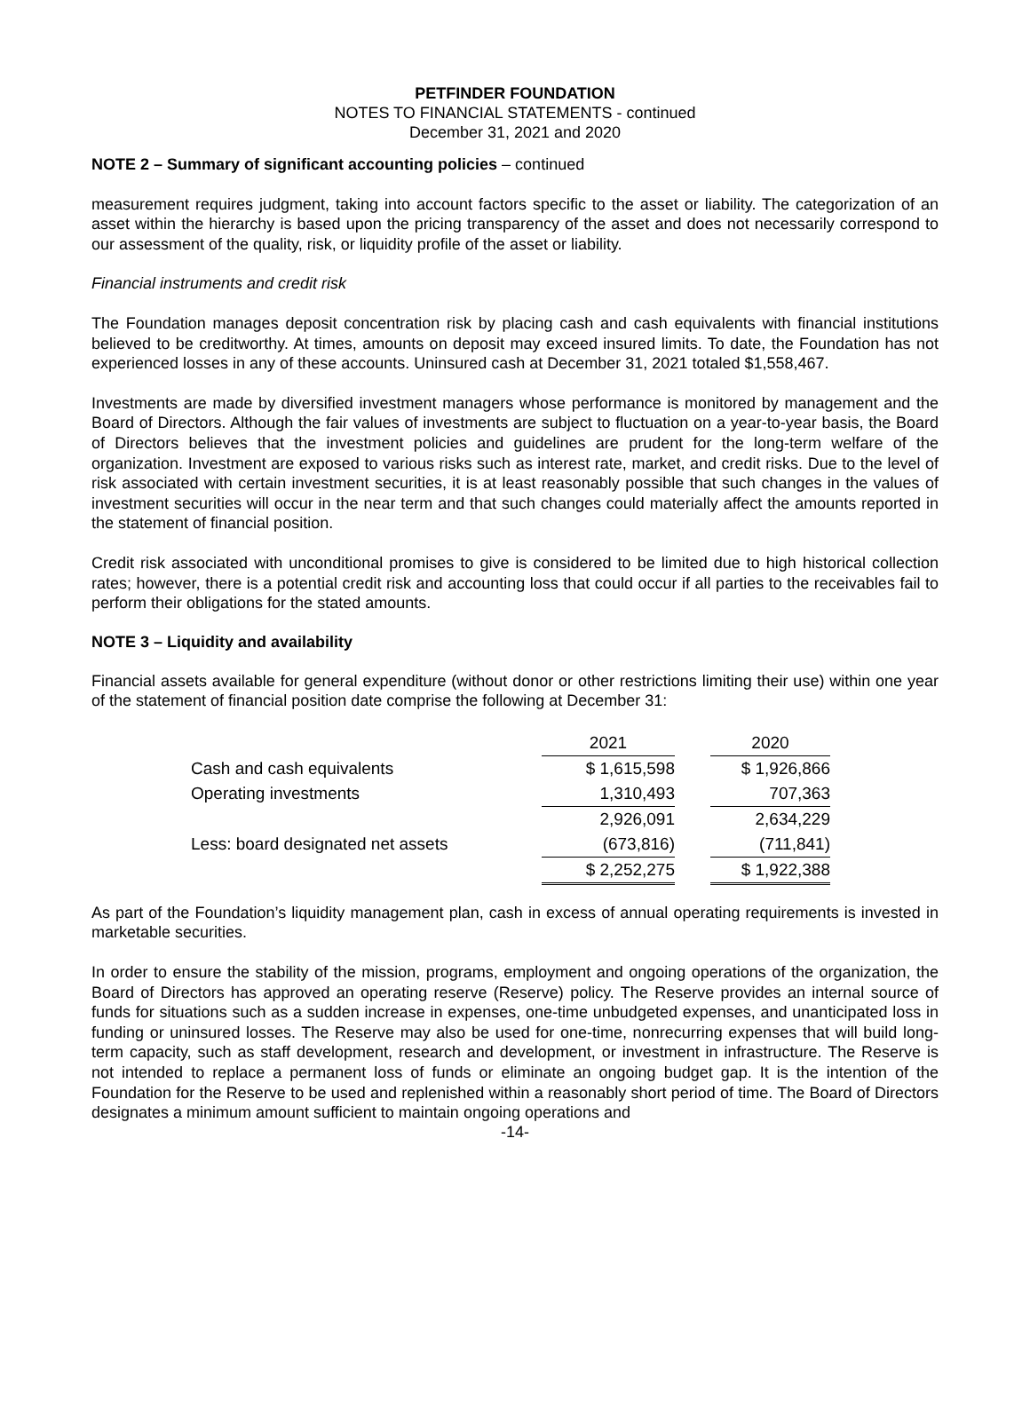PETFINDER FOUNDATION
NOTES TO FINANCIAL STATEMENTS - continued
December 31, 2021 and 2020
NOTE 2 – Summary of significant accounting policies – continued
measurement requires judgment, taking into account factors specific to the asset or liability. The categorization of an asset within the hierarchy is based upon the pricing transparency of the asset and does not necessarily correspond to our assessment of the quality, risk, or liquidity profile of the asset or liability.
Financial instruments and credit risk
The Foundation manages deposit concentration risk by placing cash and cash equivalents with financial institutions believed to be creditworthy. At times, amounts on deposit may exceed insured limits. To date, the Foundation has not experienced losses in any of these accounts. Uninsured cash at December 31, 2021 totaled $1,558,467.
Investments are made by diversified investment managers whose performance is monitored by management and the Board of Directors. Although the fair values of investments are subject to fluctuation on a year-to-year basis, the Board of Directors believes that the investment policies and guidelines are prudent for the long-term welfare of the organization. Investment are exposed to various risks such as interest rate, market, and credit risks. Due to the level of risk associated with certain investment securities, it is at least reasonably possible that such changes in the values of investment securities will occur in the near term and that such changes could materially affect the amounts reported in the statement of financial position.
Credit risk associated with unconditional promises to give is considered to be limited due to high historical collection rates; however, there is a potential credit risk and accounting loss that could occur if all parties to the receivables fail to perform their obligations for the stated amounts.
NOTE 3 – Liquidity and availability
Financial assets available for general expenditure (without donor or other restrictions limiting their use) within one year of the statement of financial position date comprise the following at December 31:
| | 2021 | | 2020 |
| Cash and cash equivalents | $ 1,615,598 | | $ 1,926,866 |
| Operating investments | 1,310,493 | | 707,363 |
| | 2,926,091 | | 2,634,229 |
| Less: board designated net assets | (673,816) | | (711,841) |
| | $ 2,252,275 | | $ 1,922,388 |
As part of the Foundation’s liquidity management plan, cash in excess of annual operating requirements is invested in marketable securities.
In order to ensure the stability of the mission, programs, employment and ongoing operations of the organization, the Board of Directors has approved an operating reserve (Reserve) policy. The Reserve provides an internal source of funds for situations such as a sudden increase in expenses, one-time unbudgeted expenses, and unanticipated loss in funding or uninsured losses. The Reserve may also be used for one-time, nonrecurring expenses that will build long-term capacity, such as staff development, research and development, or investment in infrastructure. The Reserve is not intended to replace a permanent loss of funds or eliminate an ongoing budget gap. It is the intention of the Foundation for the Reserve to be used and replenished within a reasonably short period of time. The Board of Directors designates a minimum amount sufficient to maintain ongoing operations and
-14-